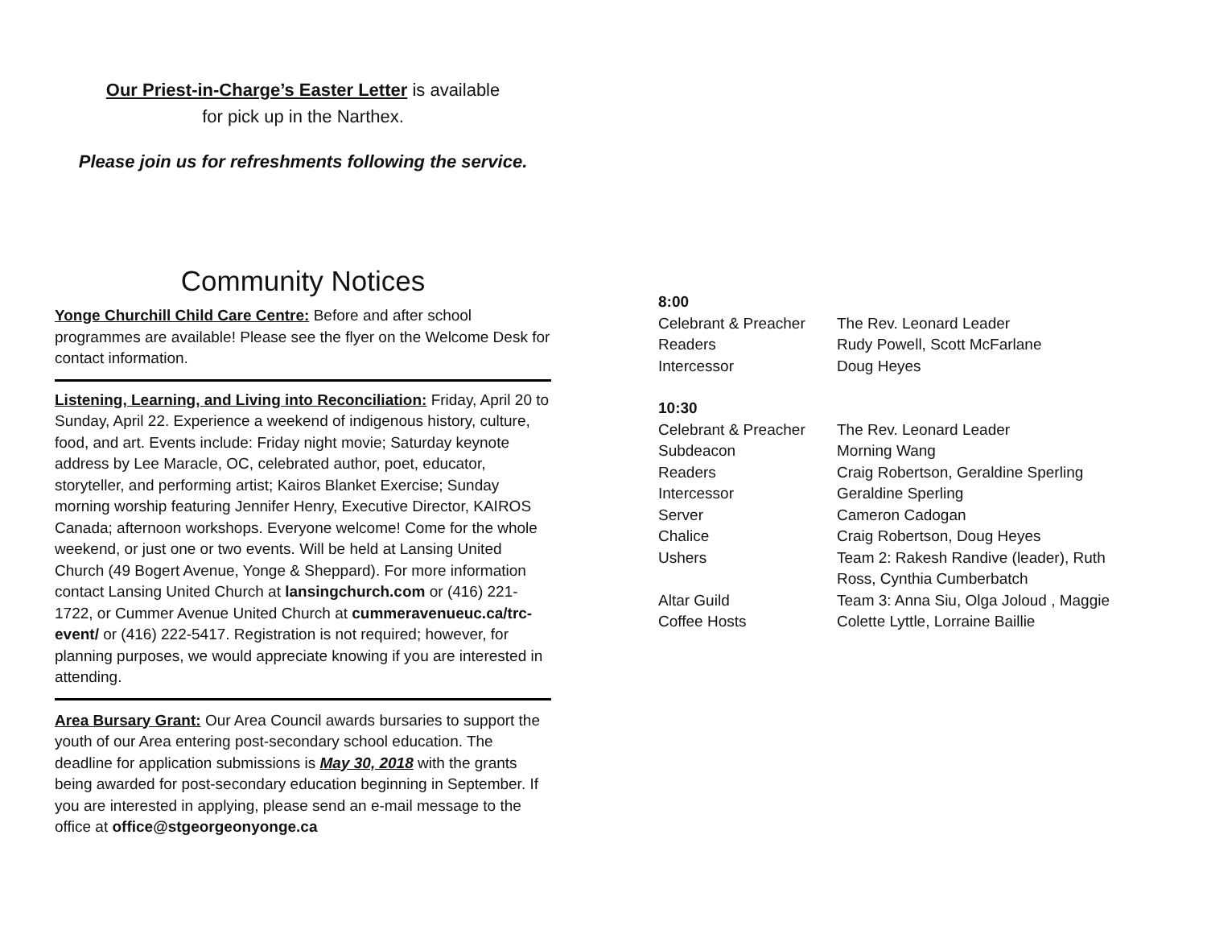Our Priest-in-Charge’s Easter Letter is available
for pick up in the Narthex.
Please join us for refreshments following the service.
Community Notices
Yonge Churchill Child Care Centre: Before and after school programmes are available! Please see the flyer on the Welcome Desk for contact information.
Listening, Learning, and Living into Reconciliation: Friday, April 20 to Sunday, April 22. Experience a weekend of indigenous history, culture, food, and art. Events include: Friday night movie; Saturday keynote address by Lee Maracle, OC, celebrated author, poet, educator, storyteller, and performing artist; Kairos Blanket Exercise; Sunday morning worship featuring Jennifer Henry, Executive Director, KAIROS Canada; afternoon workshops. Everyone welcome! Come for the whole weekend, or just one or two events. Will be held at Lansing United Church (49 Bogert Avenue, Yonge & Sheppard). For more information contact Lansing United Church at lansingchurch.com or (416) 221-1722, or Cummer Avenue United Church at cummeravenueuc.ca/trc-event/ or (416) 222-5417. Registration is not required; however, for planning purposes, we would appreciate knowing if you are interested in attending.
Area Bursary Grant: Our Area Council awards bursaries to support the youth of our Area entering post-secondary school education. The deadline for application submissions is May 30, 2018 with the grants being awarded for post-secondary education beginning in September. If you are interested in applying, please send an e-mail message to the office at office@stgeorgeonyonge.ca
| 8:00 | |
| Celebrant & Preacher | The Rev. Leonard Leader |
| Readers | Rudy Powell, Scott McFarlane |
| Intercessor | Doug Heyes |
| 10:30 | |
| Celebrant & Preacher | The Rev. Leonard Leader |
| Subdeacon | Morning Wang |
| Readers | Craig Robertson, Geraldine Sperling |
| Intercessor | Geraldine Sperling |
| Server | Cameron Cadogan |
| Chalice | Craig Robertson, Doug Heyes |
| Ushers | Team 2: Rakesh Randive (leader), Ruth Ross, Cynthia Cumberbatch |
| Altar Guild | Team 3: Anna Siu, Olga Joloud , Maggie |
| Coffee Hosts | Colette Lyttle, Lorraine Baillie |